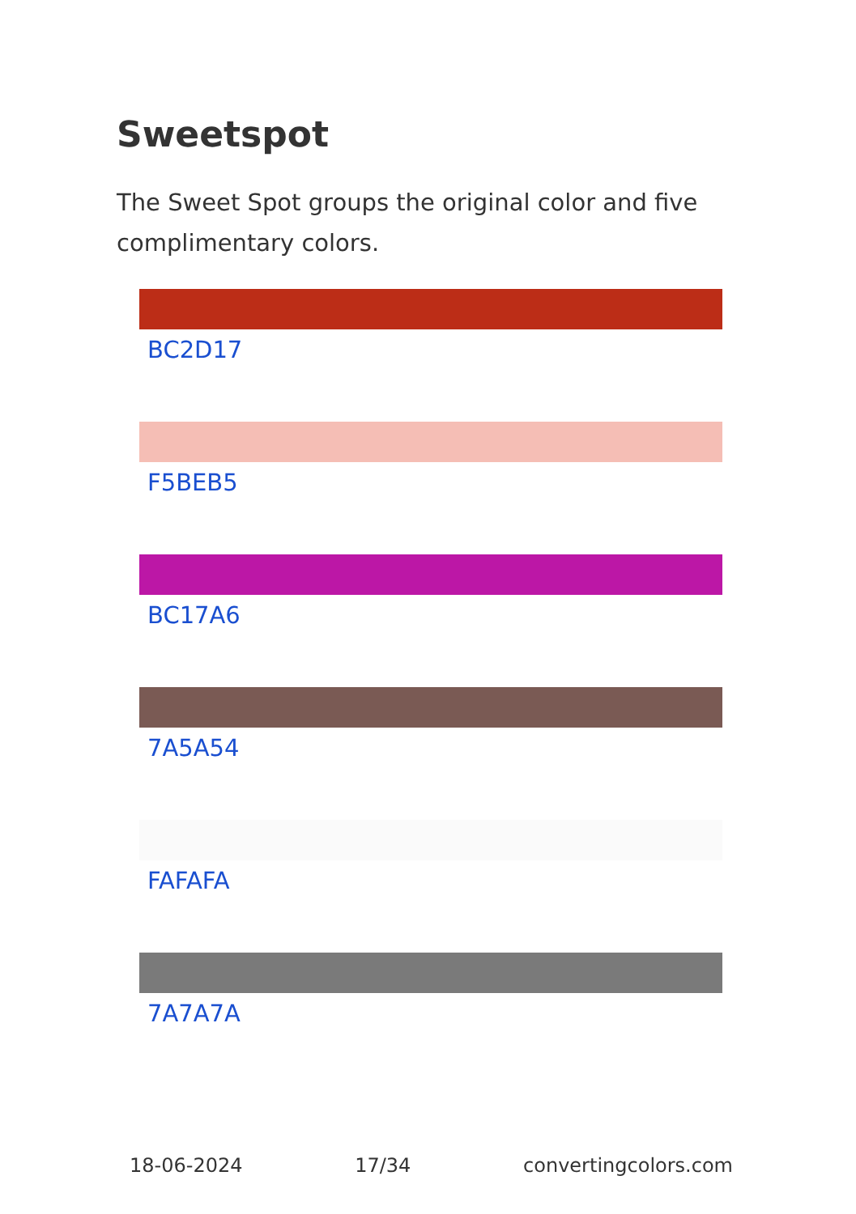Sweetspot
The Sweet Spot groups the original color and five complimentary colors.
BC2D17
F5BEB5
BC17A6
7A5A54
FAFAFA
7A7A7A
18-06-2024 17/34 convertingcolors.com